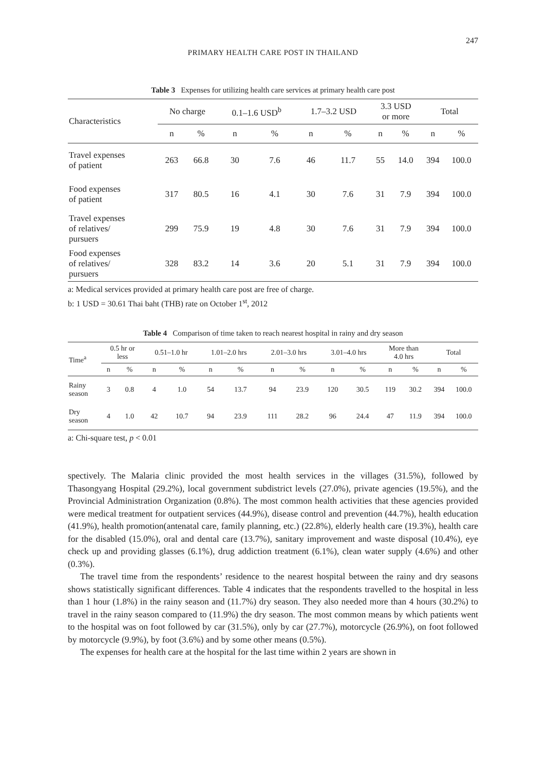247
PRIMARY HEALTH CARE POST IN THAILAND
Table 3 Expenses for utilizing health care services at primary health care post
| Characteristics | No charge | | 0.1–1.6 USD<sup>b</sup> | | 1.7–3.2 USD | | 3.3 USD or more | | Total | |
| --- | --- | --- | --- | --- | --- | --- | --- | --- | --- | --- |
| | n | % | n | % | n | % | n | % | n | % |
| Travel expenses of patient | 263 | 66.8 | 30 | 7.6 | 46 | 11.7 | 55 | 14.0 | 394 | 100.0 |
| Food expenses of patient | 317 | 80.5 | 16 | 4.1 | 30 | 7.6 | 31 | 7.9 | 394 | 100.0 |
| Travel expenses of relatives/ pursuers | 299 | 75.9 | 19 | 4.8 | 30 | 7.6 | 31 | 7.9 | 394 | 100.0 |
| Food expenses of relatives/ pursuers | 328 | 83.2 | 14 | 3.6 | 20 | 5.1 | 31 | 7.9 | 394 | 100.0 |
a: Medical services provided at primary health care post are free of charge.
b: 1 USD = 30.61 Thai baht (THB) rate on October 1<sup>st</sup>, 2012
Table 4 Comparison of time taken to reach nearest hospital in rainy and dry season
| Time<sup>a</sup> | 0.5 hr or less | | 0.51–1.0 hr | | 1.01–2.0 hrs | | 2.01–3.0 hrs | | 3.01–4.0 hrs | | More than 4.0 hrs | | Total | |
| --- | --- | --- | --- | --- | --- | --- | --- | --- | --- | --- | --- | --- | --- | --- |
| | n | % | n | % | n | % | n | % | n | % | n | % | n | % |
| Rainy season | 3 | 0.8 | 4 | 1.0 | 54 | 13.7 | 94 | 23.9 | 120 | 30.5 | 119 | 30.2 | 394 | 100.0 |
| Dry season | 4 | 1.0 | 42 | 10.7 | 94 | 23.9 | 111 | 28.2 | 96 | 24.4 | 47 | 11.9 | 394 | 100.0 |
a: Chi-square test, p < 0.01
spectively. The Malaria clinic provided the most health services in the villages (31.5%), followed by Thasongyang Hospital (29.2%), local government subdistrict levels (27.0%), private agencies (19.5%), and the Provincial Administration Organization (0.8%). The most common health activities that these agencies provided were medical treatment for outpatient services (44.9%), disease control and prevention (44.7%), health education (41.9%), health promotion(antenatal care, family planning, etc.) (22.8%), elderly health care (19.3%), health care for the disabled (15.0%), oral and dental care (13.7%), sanitary improvement and waste disposal (10.4%), eye check up and providing glasses (6.1%), drug addiction treatment (6.1%), clean water supply (4.6%) and other (0.3%).
The travel time from the respondents’ residence to the nearest hospital between the rainy and dry seasons shows statistically significant differences. Table 4 indicates that the respondents travelled to the hospital in less than 1 hour (1.8%) in the rainy season and (11.7%) dry season. They also needed more than 4 hours (30.2%) to travel in the rainy season compared to (11.9%) the dry season. The most common means by which patients went to the hospital was on foot followed by car (31.5%), only by car (27.7%), motorcycle (26.9%), on foot followed by motorcycle (9.9%), by foot (3.6%) and by some other means (0.5%).
The expenses for health care at the hospital for the last time within 2 years are shown in